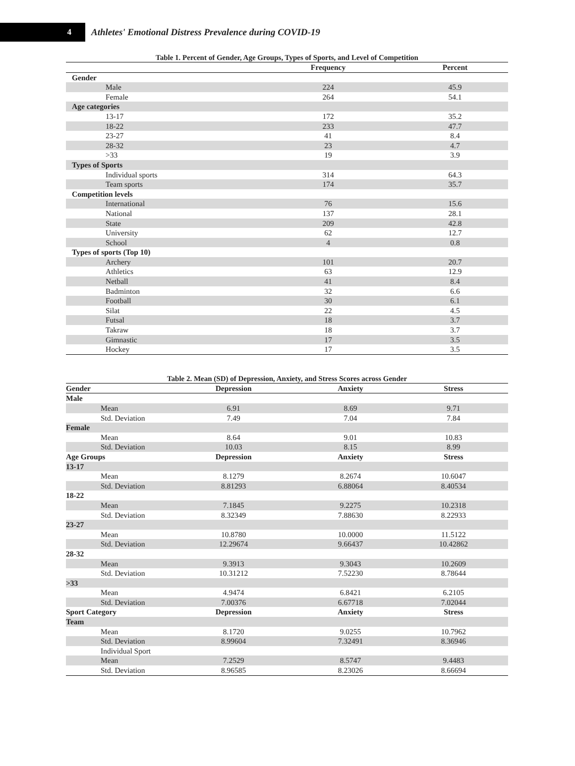4
Athletes' Emotional Distress Prevalence during COVID-19
Table 1. Percent of Gender, Age Groups, Types of Sports, and Level of Competition
| | Frequency | Percent |
| --- | --- | --- |
| Gender | | |
| Male | 224 | 45.9 |
| Female | 264 | 54.1 |
| Age categories | | |
| 13-17 | 172 | 35.2 |
| 18-22 | 233 | 47.7 |
| 23-27 | 41 | 8.4 |
| 28-32 | 23 | 4.7 |
| >33 | 19 | 3.9 |
| Types of Sports | | |
| Individual sports | 314 | 64.3 |
| Team sports | 174 | 35.7 |
| Competition levels | | |
| International | 76 | 15.6 |
| National | 137 | 28.1 |
| State | 209 | 42.8 |
| University | 62 | 12.7 |
| School | 4 | 0.8 |
| Types of sports (Top 10) | | |
| Archery | 101 | 20.7 |
| Athletics | 63 | 12.9 |
| Netball | 41 | 8.4 |
| Badminton | 32 | 6.6 |
| Football | 30 | 6.1 |
| Silat | 22 | 4.5 |
| Futsal | 18 | 3.7 |
| Takraw | 18 | 3.7 |
| Gimnastic | 17 | 3.5 |
| Hockey | 17 | 3.5 |
Table 2. Mean (SD) of Depression, Anxiety, and Stress Scores across Gender
| Gender | Depression | Anxiety | Stress |
| --- | --- | --- | --- |
| Male | | | |
| Mean | 6.91 | 8.69 | 9.71 |
| Std. Deviation | 7.49 | 7.04 | 7.84 |
| Female | | | |
| Mean | 8.64 | 9.01 | 10.83 |
| Std. Deviation | 10.03 | 8.15 | 8.99 |
| Age Groups | Depression | Anxiety | Stress |
| 13-17 | | | |
| Mean | 8.1279 | 8.2674 | 10.6047 |
| Std. Deviation | 8.81293 | 6.88064 | 8.40534 |
| 18-22 | | | |
| Mean | 7.1845 | 9.2275 | 10.2318 |
| Std. Deviation | 8.32349 | 7.88630 | 8.22933 |
| 23-27 | | | |
| Mean | 10.8780 | 10.0000 | 11.5122 |
| Std. Deviation | 12.29674 | 9.66437 | 10.42862 |
| 28-32 | | | |
| Mean | 9.3913 | 9.3043 | 10.2609 |
| Std. Deviation | 10.31212 | 7.52230 | 8.78644 |
| >33 | | | |
| Mean | 4.9474 | 6.8421 | 6.2105 |
| Std. Deviation | 7.00376 | 6.67718 | 7.02044 |
| Sport Category | Depression | Anxiety | Stress |
| Team | | | |
| Mean | 8.1720 | 9.0255 | 10.7962 |
| Std. Deviation | 8.99604 | 7.32491 | 8.36946 |
| Individual Sport | | | |
| Mean | 7.2529 | 8.5747 | 9.4483 |
| Std. Deviation | 8.96585 | 8.23026 | 8.66694 |